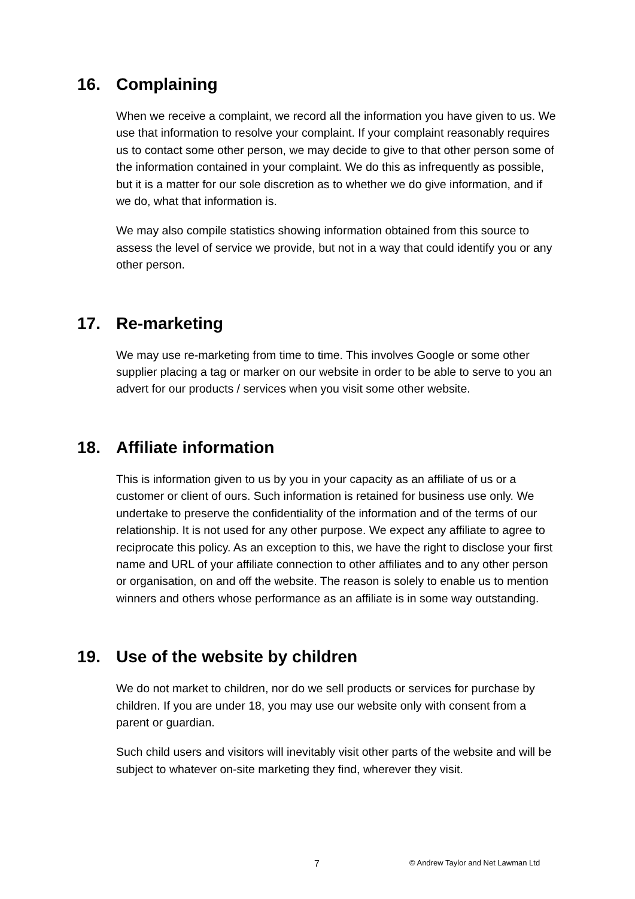16. Complaining
When we receive a complaint, we record all the information you have given to us. We use that information to resolve your complaint. If your complaint reasonably requires us to contact some other person, we may decide to give to that other person some of the information contained in your complaint. We do this as infrequently as possible, but it is a matter for our sole discretion as to whether we do give information, and if we do, what that information is.
We may also compile statistics showing information obtained from this source to assess the level of service we provide, but not in a way that could identify you or any other person.
17. Re-marketing
We may use re-marketing from time to time. This involves Google or some other supplier placing a tag or marker on our website in order to be able to serve to you an advert for our products / services when you visit some other website.
18. Affiliate information
This is information given to us by you in your capacity as an affiliate of us or a customer or client of ours. Such information is retained for business use only. We undertake to preserve the confidentiality of the information and of the terms of our relationship. It is not used for any other purpose. We expect any affiliate to agree to reciprocate this policy. As an exception to this, we have the right to disclose your first name and URL of your affiliate connection to other affiliates and to any other person or organisation, on and off the website. The reason is solely to enable us to mention winners and others whose performance as an affiliate is in some way outstanding.
19. Use of the website by children
We do not market to children, nor do we sell products or services for purchase by children. If you are under 18, you may use our website only with consent from a parent or guardian.
Such child users and visitors will inevitably visit other parts of the website and will be subject to whatever on-site marketing they find, wherever they visit.
7 © Andrew Taylor and Net Lawman Ltd